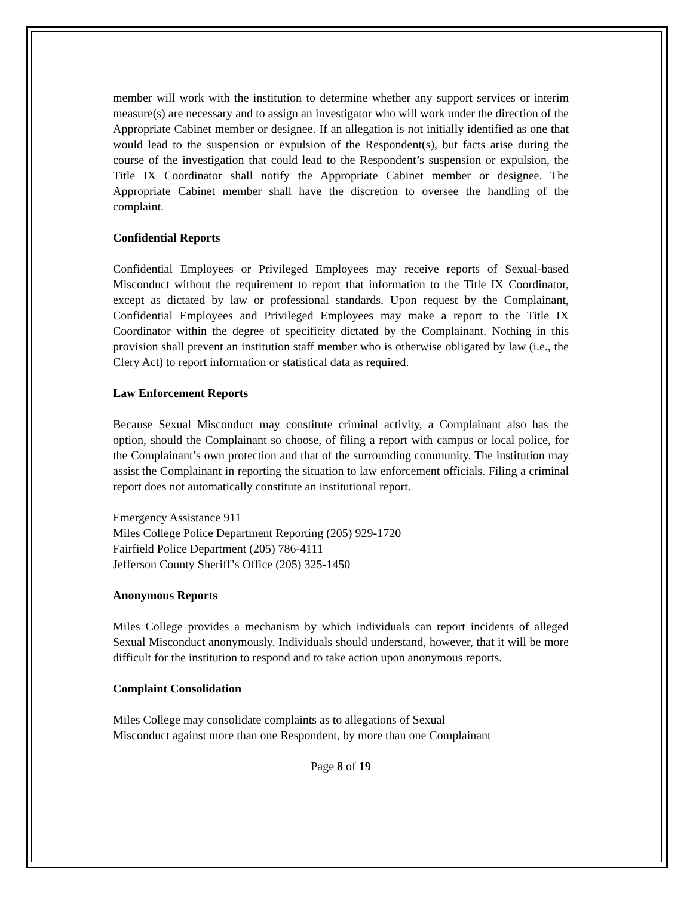member will work with the institution to determine whether any support services or interim measure(s) are necessary and to assign an investigator who will work under the direction of the Appropriate Cabinet member or designee. If an allegation is not initially identified as one that would lead to the suspension or expulsion of the Respondent(s), but facts arise during the course of the investigation that could lead to the Respondent’s suspension or expulsion, the Title IX Coordinator shall notify the Appropriate Cabinet member or designee. The Appropriate Cabinet member shall have the discretion to oversee the handling of the complaint.
Confidential Reports
Confidential Employees or Privileged Employees may receive reports of Sexual-based Misconduct without the requirement to report that information to the Title IX Coordinator, except as dictated by law or professional standards. Upon request by the Complainant, Confidential Employees and Privileged Employees may make a report to the Title IX Coordinator within the degree of specificity dictated by the Complainant. Nothing in this provision shall prevent an institution staff member who is otherwise obligated by law (i.e., the Clery Act) to report information or statistical data as required.
Law Enforcement Reports
Because Sexual Misconduct may constitute criminal activity, a Complainant also has the option, should the Complainant so choose, of filing a report with campus or local police, for the Complainant’s own protection and that of the surrounding community. The institution may assist the Complainant in reporting the situation to law enforcement officials. Filing a criminal report does not automatically constitute an institutional report.
Emergency Assistance 911
Miles College Police Department Reporting (205) 929-1720
Fairfield Police Department (205) 786-4111
Jefferson County Sheriff’s Office (205) 325-1450
Anonymous Reports
Miles College provides a mechanism by which individuals can report incidents of alleged Sexual Misconduct anonymously. Individuals should understand, however, that it will be more difficult for the institution to respond and to take action upon anonymous reports.
Complaint Consolidation
Miles College may consolidate complaints as to allegations of Sexual
Misconduct against more than one Respondent, by more than one Complainant
Page 8 of 19